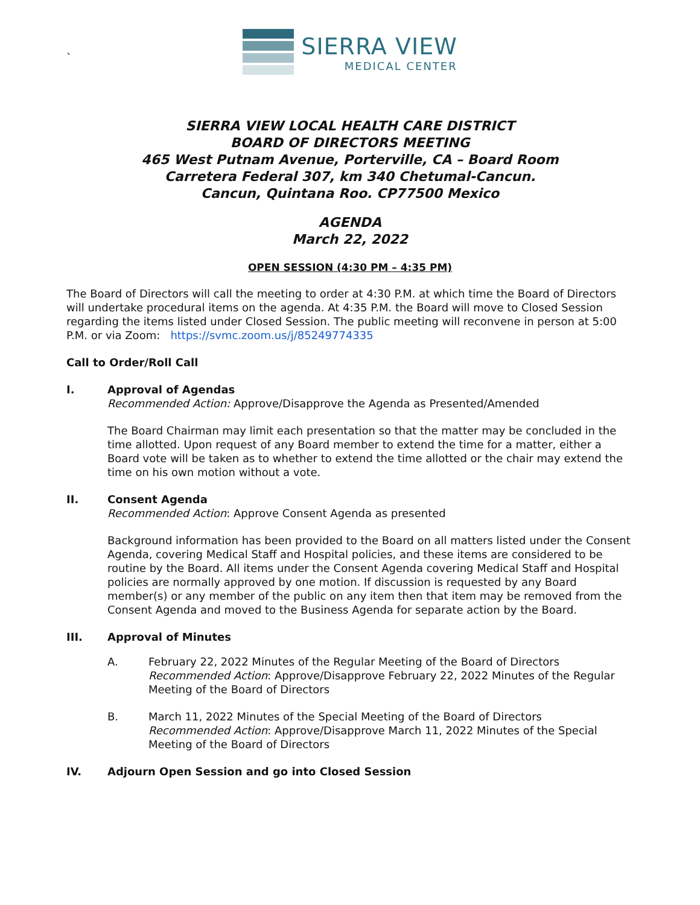`
SIERRA VIEW
MEDICAL CENTER
SIERRA VIEW LOCAL HEALTH CARE DISTRICT
BOARD OF DIRECTORS MEETING
465 West Putnam Avenue, Porterville, CA – Board Room
Carretera Federal 307, km 340 Chetumal-Cancun.
Cancun, Quintana Roo. CP77500 Mexico
AGENDA
March 22, 2022
OPEN SESSION (4:30 PM – 4:35 PM)
The Board of Directors will call the meeting to order at 4:30 P.M. at which time the Board of Directors will undertake procedural items on the agenda. At 4:35 P.M. the Board will move to Closed Session regarding the items listed under Closed Session. The public meeting will reconvene in person at 5:00 P.M. or via Zoom: https://svmc.zoom.us/j/85249774335
Call to Order/Roll Call
I. Approval of Agendas
Recommended Action: Approve/Disapprove the Agenda as Presented/Amended
The Board Chairman may limit each presentation so that the matter may be concluded in the time allotted. Upon request of any Board member to extend the time for a matter, either a Board vote will be taken as to whether to extend the time allotted or the chair may extend the time on his own motion without a vote.
II. Consent Agenda
Recommended Action: Approve Consent Agenda as presented
Background information has been provided to the Board on all matters listed under the Consent Agenda, covering Medical Staff and Hospital policies, and these items are considered to be routine by the Board. All items under the Consent Agenda covering Medical Staff and Hospital policies are normally approved by one motion. If discussion is requested by any Board member(s) or any member of the public on any item then that item may be removed from the Consent Agenda and moved to the Business Agenda for separate action by the Board.
III. Approval of Minutes
A. February 22, 2022 Minutes of the Regular Meeting of the Board of Directors
Recommended Action: Approve/Disapprove February 22, 2022 Minutes of the Regular Meeting of the Board of Directors
B. March 11, 2022 Minutes of the Special Meeting of the Board of Directors
Recommended Action: Approve/Disapprove March 11, 2022 Minutes of the Special Meeting of the Board of Directors
IV. Adjourn Open Session and go into Closed Session